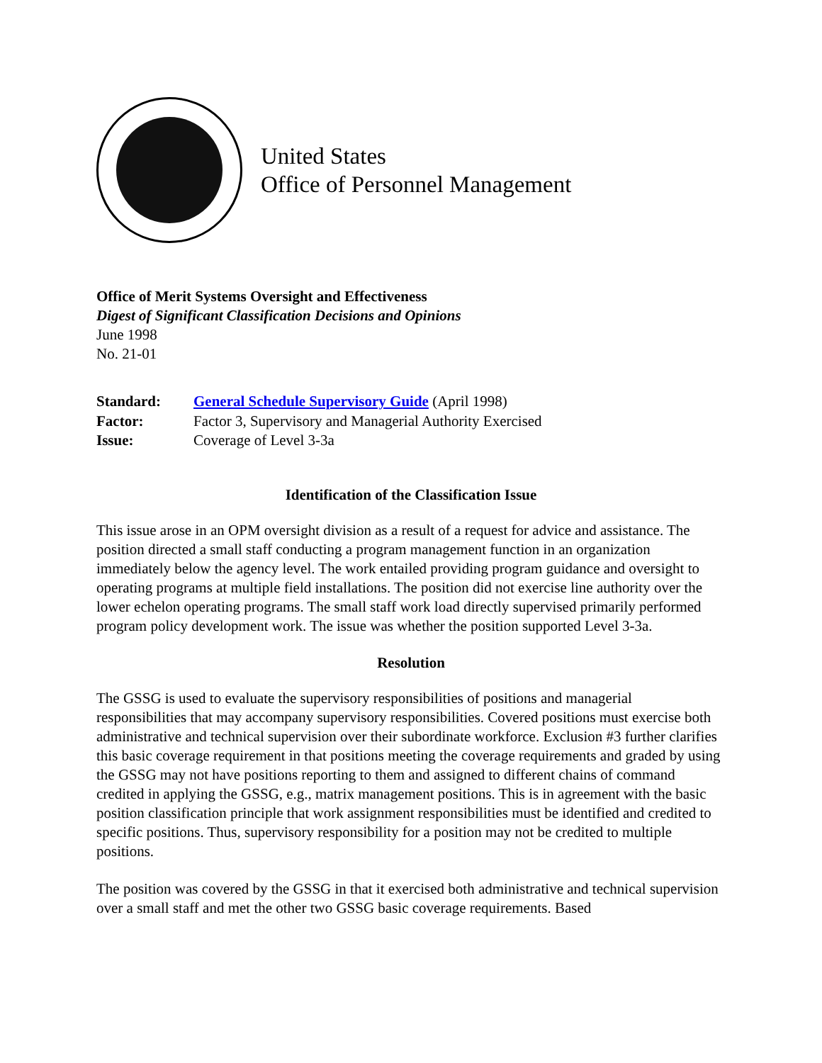United States
Office of Personnel Management
Office of Merit Systems Oversight and Effectiveness
Digest of Significant Classification Decisions and Opinions
June 1998
No. 21-01
| Standard: | General Schedule Supervisory Guide (April 1998) |
| Factor: | Factor 3, Supervisory and Managerial Authority Exercised |
| Issue: | Coverage of Level 3-3a |
Identification of the Classification Issue
This issue arose in an OPM oversight division as a result of a request for advice and assistance. The position directed a small staff conducting a program management function in an organization immediately below the agency level. The work entailed providing program guidance and oversight to operating programs at multiple field installations. The position did not exercise line authority over the lower echelon operating programs. The small staff work load directly supervised primarily performed program policy development work. The issue was whether the position supported Level 3-3a.
Resolution
The GSSG is used to evaluate the supervisory responsibilities of positions and managerial responsibilities that may accompany supervisory responsibilities. Covered positions must exercise both administrative and technical supervision over their subordinate workforce. Exclusion #3 further clarifies this basic coverage requirement in that positions meeting the coverage requirements and graded by using the GSSG may not have positions reporting to them and assigned to different chains of command credited in applying the GSSG, e.g., matrix management positions. This is in agreement with the basic position classification principle that work assignment responsibilities must be identified and credited to specific positions. Thus, supervisory responsibility for a position may not be credited to multiple positions.
The position was covered by the GSSG in that it exercised both administrative and technical supervision over a small staff and met the other two GSSG basic coverage requirements. Based